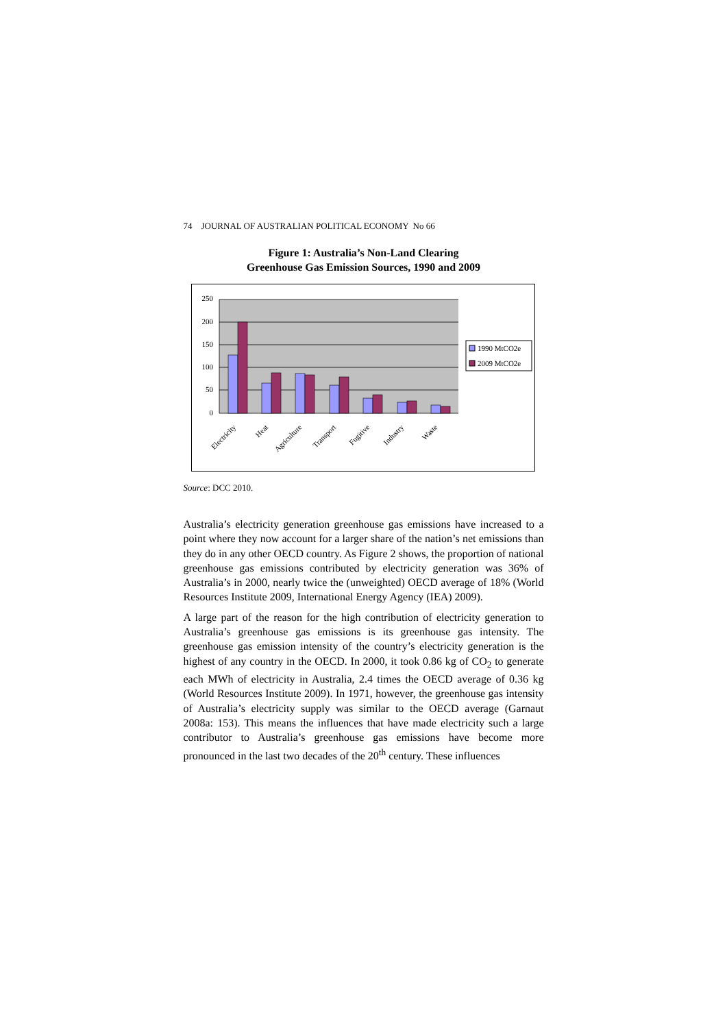74 JOURNAL OF AUSTRALIAN POLITICAL ECONOMY No 66
Figure 1: Australia’s Non-Land Clearing
Greenhouse Gas Emission Sources, 1990 and 2009
250
200
150
100
50
0
Electricity
Heat
Agriculture
Transport
Fugitive
Industry
Waste
1990 MtCO2e
2009 MtCO2e
Source: DCC 2010.
Australia’s electricity generation greenhouse gas emissions have increased to a point where they now account for a larger share of the nation’s net emissions than they do in any other OECD country. As Figure 2 shows, the proportion of national greenhouse gas emissions contributed by electricity generation was 36% of Australia’s in 2000, nearly twice the (unweighted) OECD average of 18% (World Resources Institute 2009, International Energy Agency (IEA) 2009).
A large part of the reason for the high contribution of electricity generation to Australia’s greenhouse gas emissions is its greenhouse gas intensity. The greenhouse gas emission intensity of the country’s electricity generation is the highest of any country in the OECD. In 2000, it took 0.86 kg of CO<sub>2</sub> to generate each MWh of electricity in Australia, 2.4 times the OECD average of 0.36 kg (World Resources Institute 2009). In 1971, however, the greenhouse gas intensity of Australia’s electricity supply was similar to the OECD average (Garnaut 2008a: 153). This means the influences that have made electricity such a large contributor to Australia’s greenhouse gas emissions have become more pronounced in the last two decades of the 20<sup>th</sup> century. These influences